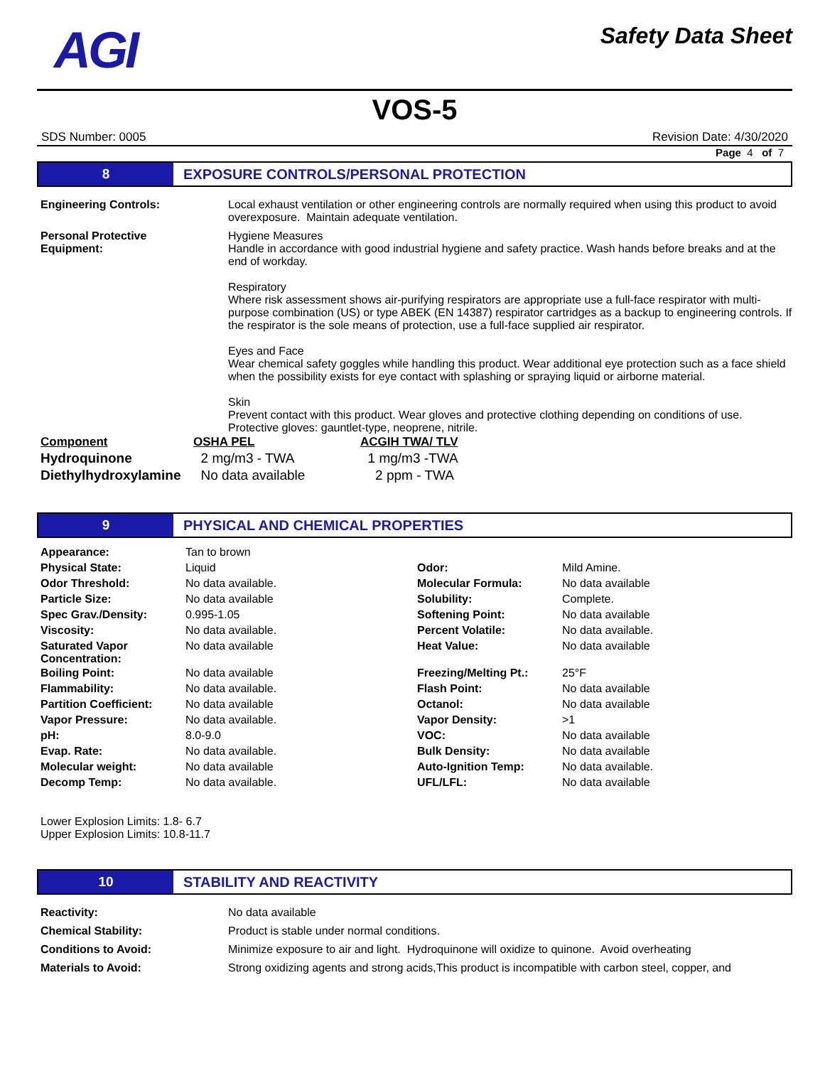AGI
Safety Data Sheet
VOS-5
SDS Number: 0005 Revision Date: 4/30/2020
Page 4 of 7
8 EXPOSURE CONTROLS/PERSONAL PROTECTION
Engineering Controls: Local exhaust ventilation or other engineering controls are normally required when using this product to avoid overexposure. Maintain adequate ventilation.
Personal Protective
Equipment:
Hygiene Measures
Handle in accordance with good industrial hygiene and safety practice. Wash hands before breaks and at the end of workday.
Respiratory
Where risk assessment shows air-purifying respirators are appropriate use a full-face respirator with multi-purpose combination (US) or type ABEK (EN 14387) respirator cartridges as a backup to engineering controls. If the respirator is the sole means of protection, use a full-face supplied air respirator.
Eyes and Face
Wear chemical safety goggles while handling this product. Wear additional eye protection such as a face shield when the possibility exists for eye contact with splashing or spraying liquid or airborne material.
Skin
Prevent contact with this product. Wear gloves and protective clothing depending on conditions of use. Protective gloves: gauntlet-type, neoprene, nitrile.
| Component | OSHA PEL | ACGIH TWA/ TLV |
| --- | --- | --- |
| Hydroquinone | 2 mg/m3 - TWA | 1 mg/m3 -TWA |
| Diethylhydroxylamine | No data available | 2 ppm - TWA |
9 PHYSICAL AND CHEMICAL PROPERTIES
| Appearance: | Tan to brown | | |
| Physical State: | Liquid | Odor: | Mild Amine. |
| Odor Threshold: | No data available. | Molecular Formula: | No data available |
| Particle Size: | No data available | Solubility: | Complete. |
| Spec Grav./Density: | 0.995-1.05 | Softening Point: | No data available |
| Viscosity: | No data available. | Percent Volatile: | No data available. |
| Saturated Vapor Concentration: | No data available | Heat Value: | No data available |
| Boiling Point: | No data available | Freezing/Melting Pt.: | 25°F |
| Flammability: | No data available. | Flash Point: | No data available |
| Partition Coefficient: | No data available | Octanol: | No data available |
| Vapor Pressure: | No data available. | Vapor Density: | >1 |
| pH: | 8.0-9.0 | VOC: | No data available |
| Evap. Rate: | No data available. | Bulk Density: | No data available |
| Molecular weight: | No data available | Auto-Ignition Temp: | No data available. |
| Decomp Temp: | No data available. | UFL/LFL: | No data available |
Lower Explosion Limits: 1.8- 6.7
Upper Explosion Limits: 10.8-11.7
10 STABILITY AND REACTIVITY
Reactivity: No data available
Chemical Stability: Product is stable under normal conditions.
Conditions to Avoid: Minimize exposure to air and light. Hydroquinone will oxidize to quinone. Avoid overheating
Materials to Avoid: Strong oxidizing agents and strong acids,This product is incompatible with carbon steel, copper, and